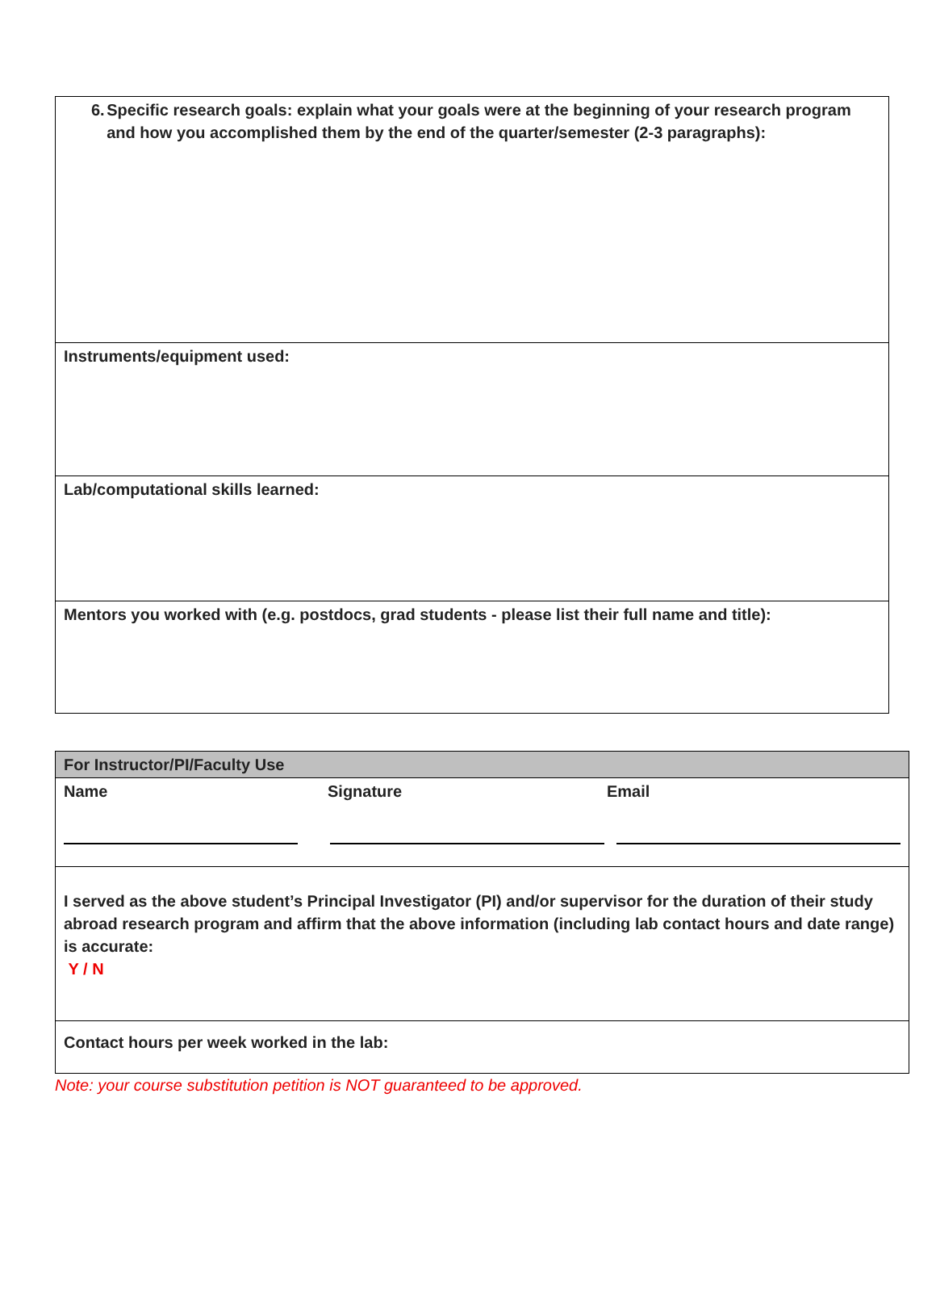| 6. Specific research goals: explain what your goals were at the beginning of your research program and how you accomplished them by the end of the quarter/semester (2-3 paragraphs): |
| Instruments/equipment used: |
| Lab/computational skills learned: |
| Mentors you worked with (e.g. postdocs, grad students - please list their full name and title): |
| For Instructor/PI/Faculty Use |
| Name Signature Email |
| I served as the above student’s Principal Investigator (PI) and/or supervisor for the duration of their study abroad research program and affirm that the above information (including lab contact hours and date range) is accurate: Y / N |
| Contact hours per week worked in the lab: |
Note: your course substitution petition is NOT guaranteed to be approved.